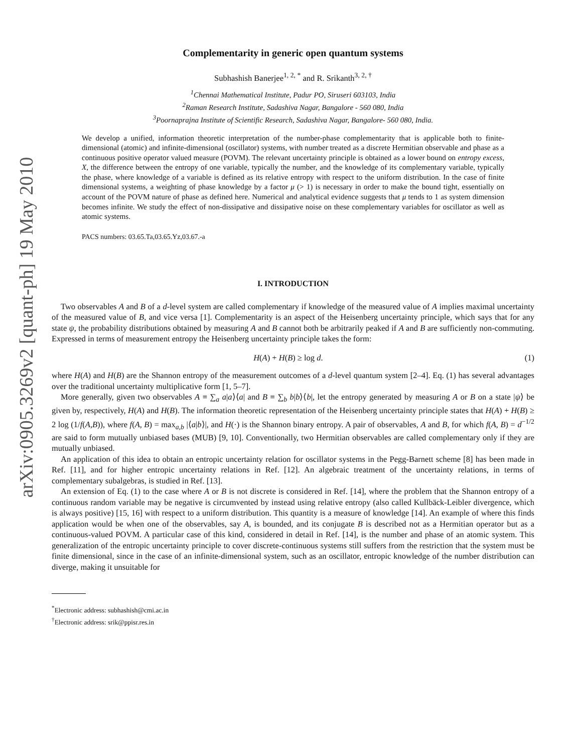arXiv:0905.3269v2 [quant-ph] 19 May 2010
Complementarity in generic open quantum systems
Subhashish Banerjee<sup>1, 2, *</sup> and R. Srikanth<sup>3, 2, †</sup>
<sup>1</sup> Chennai Mathematical Institute, Padur PO, Siruseri 603103, India
<sup>2</sup> Raman Research Institute, Sadashiva Nagar, Bangalore - 560 080, India
<sup>3</sup> Poornaprajna Institute of Scientific Research, Sadashiva Nagar, Bangalore- 560 080, India.
We develop a unified, information theoretic interpretation of the number-phase complementarity that is applicable both to finite-dimensional (atomic) and infinite-dimensional (oscillator) systems, with number treated as a discrete Hermitian observable and phase as a continuous positive operator valued measure (POVM). The relevant uncertainty principle is obtained as a lower bound on entropy excess, X, the difference between the entropy of one variable, typically the number, and the knowledge of its complementary variable, typically the phase, where knowledge of a variable is defined as its relative entropy with respect to the uniform distribution. In the case of finite dimensional systems, a weighting of phase knowledge by a factor μ (> 1) is necessary in order to make the bound tight, essentially on account of the POVM nature of phase as defined here. Numerical and analytical evidence suggests that μ tends to 1 as system dimension becomes infinite. We study the effect of non-dissipative and dissipative noise on these complementary variables for oscillator as well as atomic systems.
PACS numbers: 03.65.Ta,03.65.Yz,03.67.-a
I. INTRODUCTION
Two observables A and B of a d-level system are called complementary if knowledge of the measured value of A implies maximal uncertainty of the measured value of B, and vice versa [1]. Complementarity is an aspect of the Heisenberg uncertainty principle, which says that for any state ψ, the probability distributions obtained by measuring A and B cannot both be arbitrarily peaked if A and B are sufficiently non-commuting. Expressed in terms of measurement entropy the Heisenberg uncertainty principle takes the form:
H(A) + H(B) ≥ log d. (1)
where H(A) and H(B) are the Shannon entropy of the measurement outcomes of a d-level quantum system [2–4]. Eq. (1) has several advantages over the traditional uncertainty multiplicative form [1, 5–7].
More generally, given two observables A ≡ ∑<sub>a</sub> a|a⟩⟨a| and B ≡ ∑<sub>b</sub> b|b⟩⟨b|, let the entropy generated by measuring A or B on a state |ψ⟩ be given by, respectively, H(A) and H(B). The information theoretic representation of the Heisenberg uncertainty principle states that H(A) + H(B) ≥ 2 log (1/f(A,B)), where f(A, B) = max<sub>a,b</sub> |⟨a|b⟩|, and H(·) is the Shannon binary entropy. A pair of observables, A and B, for which f(A, B) = d<sup>−1/2</sup> are said to form mutually unbiased bases (MUB) [9, 10]. Conventionally, two Hermitian observables are called complementary only if they are mutually unbiased.
An application of this idea to obtain an entropic uncertainty relation for oscillator systems in the Pegg-Barnett scheme [8] has been made in Ref. [11], and for higher entropic uncertainty relations in Ref. [12]. An algebraic treatment of the uncertainty relations, in terms of complementary subalgebras, is studied in Ref. [13].
An extension of Eq. (1) to the case where A or B is not discrete is considered in Ref. [14], where the problem that the Shannon entropy of a continuous random variable may be negative is circumvented by instead using relative entropy (also called Kullbäck-Leibler divergence, which is always positive) [15, 16] with respect to a uniform distribution. This quantity is a measure of knowledge [14]. An example of where this finds application would be when one of the observables, say A, is bounded, and its conjugate B is described not as a Hermitian operator but as a continuous-valued POVM. A particular case of this kind, considered in detail in Ref. [14], is the number and phase of an atomic system. This generalization of the entropic uncertainty principle to cover discrete-continuous systems still suffers from the restriction that the system must be finite dimensional, since in the case of an infinite-dimensional system, such as an oscillator, entropic knowledge of the number distribution can diverge, making it unsuitable for
<sup>*</sup> Electronic address: subhashish@cmi.ac.in
<sup>†</sup> Electronic address: srik@ppisr.res.in